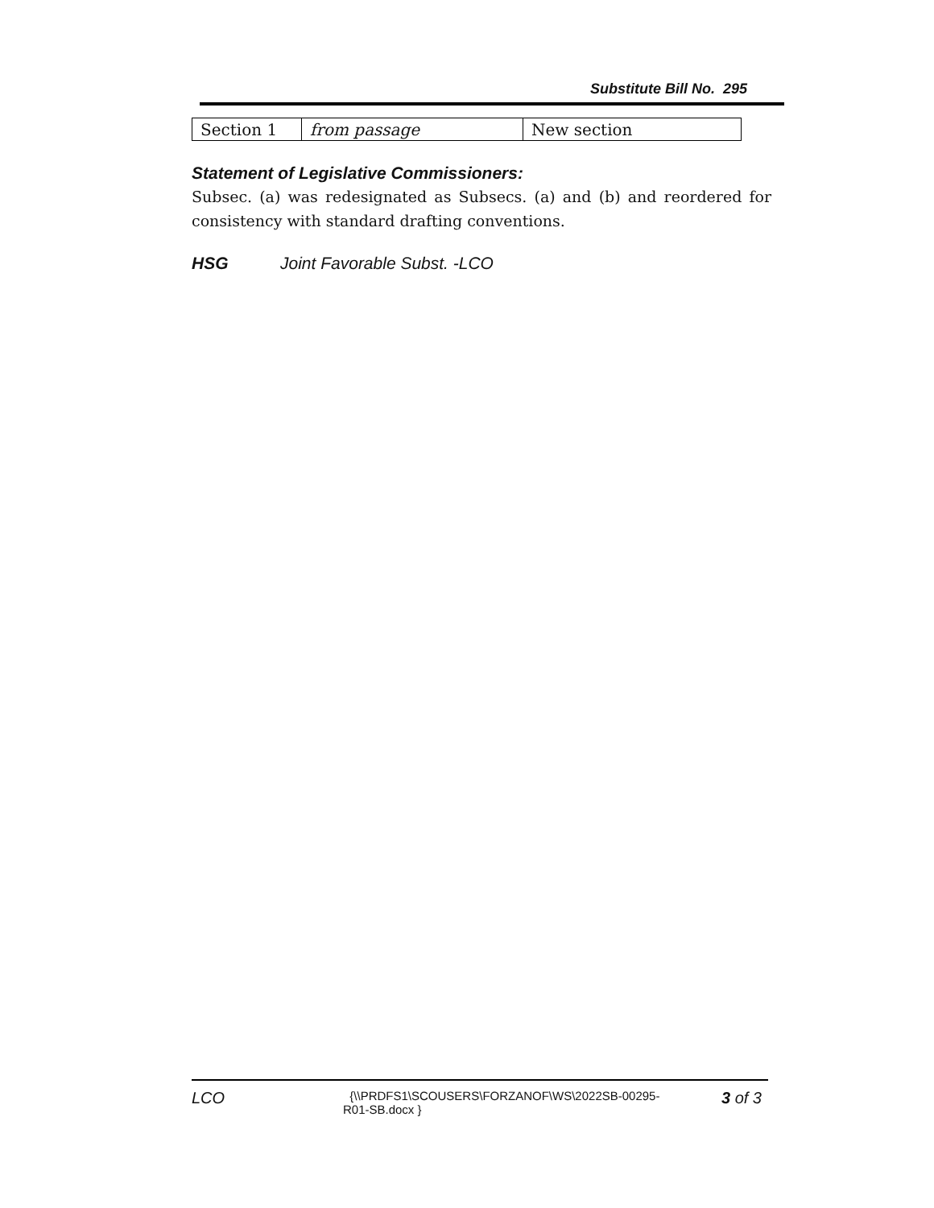Substitute Bill No. 295
| Section 1 | from passage | New section |
Statement of Legislative Commissioners:
Subsec. (a) was redesignated as Subsecs. (a) and (b) and reordered for consistency with standard drafting conventions.
HSG Joint Favorable Subst. -LCO
LCO
{\\PRDFS1\SCOUSERS\FORZANOF\WS\2022SB-00295-R01-SB.docx }
3 of 3